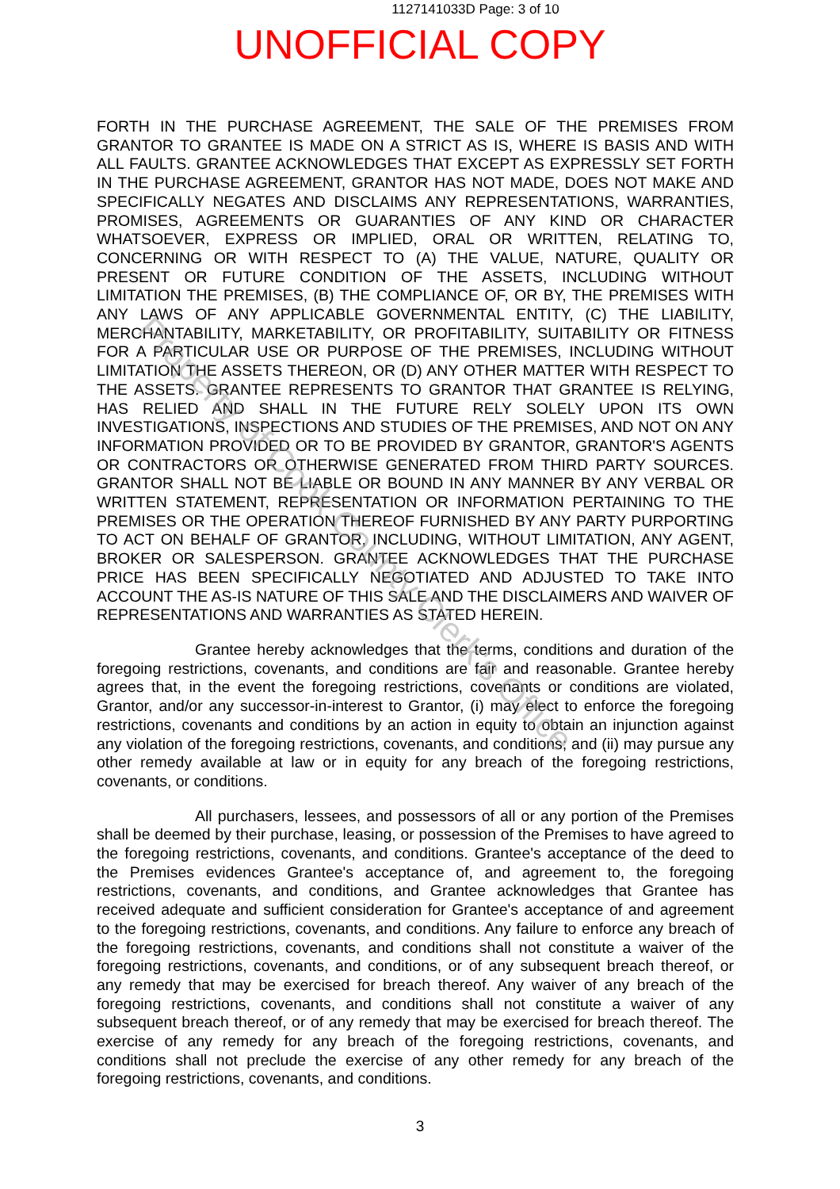1127141033D Page: 3 of 10
UNOFFICIAL COPY
FORTH IN THE PURCHASE AGREEMENT, THE SALE OF THE PREMISES FROM GRANTOR TO GRANTEE IS MADE ON A STRICT AS IS, WHERE IS BASIS AND WITH ALL FAULTS. GRANTEE ACKNOWLEDGES THAT EXCEPT AS EXPRESSLY SET FORTH IN THE PURCHASE AGREEMENT, GRANTOR HAS NOT MADE, DOES NOT MAKE AND SPECIFICALLY NEGATES AND DISCLAIMS ANY REPRESENTATIONS, WARRANTIES, PROMISES, AGREEMENTS OR GUARANTIES OF ANY KIND OR CHARACTER WHATSOEVER, EXPRESS OR IMPLIED, ORAL OR WRITTEN, RELATING TO, CONCERNING OR WITH RESPECT TO (A) THE VALUE, NATURE, QUALITY OR PRESENT OR FUTURE CONDITION OF THE ASSETS, INCLUDING WITHOUT LIMITATION THE PREMISES, (B) THE COMPLIANCE OF, OR BY, THE PREMISES WITH ANY LAWS OF ANY APPLICABLE GOVERNMENTAL ENTITY, (C) THE LIABILITY, MERCHANTABILITY, MARKETABILITY, OR PROFITABILITY, SUITABILITY OR FITNESS FOR A PARTICULAR USE OR PURPOSE OF THE PREMISES, INCLUDING WITHOUT LIMITATION THE ASSETS THEREON, OR (D) ANY OTHER MATTER WITH RESPECT TO THE ASSETS. GRANTEE REPRESENTS TO GRANTOR THAT GRANTEE IS RELYING, HAS RELIED AND SHALL IN THE FUTURE RELY SOLELY UPON ITS OWN INVESTIGATIONS, INSPECTIONS AND STUDIES OF THE PREMISES, AND NOT ON ANY INFORMATION PROVIDED OR TO BE PROVIDED BY GRANTOR, GRANTOR'S AGENTS OR CONTRACTORS OR OTHERWISE GENERATED FROM THIRD PARTY SOURCES. GRANTOR SHALL NOT BE LIABLE OR BOUND IN ANY MANNER BY ANY VERBAL OR WRITTEN STATEMENT, REPRESENTATION OR INFORMATION PERTAINING TO THE PREMISES OR THE OPERATION THEREOF FURNISHED BY ANY PARTY PURPORTING TO ACT ON BEHALF OF GRANTOR, INCLUDING, WITHOUT LIMITATION, ANY AGENT, BROKER OR SALESPERSON. GRANTEE ACKNOWLEDGES THAT THE PURCHASE PRICE HAS BEEN SPECIFICALLY NEGOTIATED AND ADJUSTED TO TAKE INTO ACCOUNT THE AS-IS NATURE OF THIS SALE AND THE DISCLAIMERS AND WAIVER OF REPRESENTATIONS AND WARRANTIES AS STATED HEREIN.
Grantee hereby acknowledges that the terms, conditions and duration of the foregoing restrictions, covenants, and conditions are fair and reasonable. Grantee hereby agrees that, in the event the foregoing restrictions, covenants or conditions are violated, Grantor, and/or any successor-in-interest to Grantor, (i) may elect to enforce the foregoing restrictions, covenants and conditions by an action in equity to obtain an injunction against any violation of the foregoing restrictions, covenants, and conditions; and (ii) may pursue any other remedy available at law or in equity for any breach of the foregoing restrictions, covenants, or conditions.
All purchasers, lessees, and possessors of all or any portion of the Premises shall be deemed by their purchase, leasing, or possession of the Premises to have agreed to the foregoing restrictions, covenants, and conditions. Grantee's acceptance of the deed to the Premises evidences Grantee's acceptance of, and agreement to, the foregoing restrictions, covenants, and conditions, and Grantee acknowledges that Grantee has received adequate and sufficient consideration for Grantee's acceptance of and agreement to the foregoing restrictions, covenants, and conditions. Any failure to enforce any breach of the foregoing restrictions, covenants, and conditions shall not constitute a waiver of the foregoing restrictions, covenants, and conditions, or of any subsequent breach thereof, or any remedy that may be exercised for breach thereof. Any waiver of any breach of the foregoing restrictions, covenants, and conditions shall not constitute a waiver of any subsequent breach thereof, or of any remedy that may be exercised for breach thereof. The exercise of any remedy for any breach of the foregoing restrictions, covenants, and conditions shall not preclude the exercise of any other remedy for any breach of the foregoing restrictions, covenants, and conditions.
Property of Cook County Clerk's Office
3